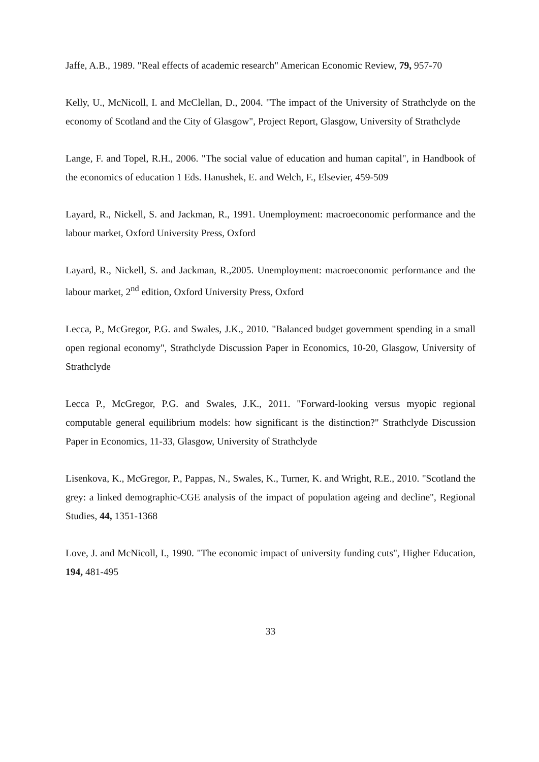Jaffe, A.B., 1989. "Real effects of academic research" American Economic Review, 79, 957-70
Kelly, U., McNicoll, I. and McClellan, D., 2004. "The impact of the University of Strathclyde on the economy of Scotland and the City of Glasgow", Project Report, Glasgow, University of Strathclyde
Lange, F. and Topel, R.H., 2006. "The social value of education and human capital", in Handbook of the economics of education 1 Eds. Hanushek, E. and Welch, F., Elsevier, 459-509
Layard, R., Nickell, S. and Jackman, R., 1991. Unemployment: macroeconomic performance and the labour market, Oxford University Press, Oxford
Layard, R., Nickell, S. and Jackman, R.,2005. Unemployment: macroeconomic performance and the labour market, 2<sup>nd</sup> edition, Oxford University Press, Oxford
Lecca, P., McGregor, P.G. and Swales, J.K., 2010. "Balanced budget government spending in a small open regional economy", Strathclyde Discussion Paper in Economics, 10-20, Glasgow, University of Strathclyde
Lecca P., McGregor, P.G. and Swales, J.K., 2011. "Forward-looking versus myopic regional computable general equilibrium models: how significant is the distinction?" Strathclyde Discussion Paper in Economics, 11-33, Glasgow, University of Strathclyde
Lisenkova, K., McGregor, P., Pappas, N., Swales, K., Turner, K. and Wright, R.E., 2010. "Scotland the grey: a linked demographic-CGE analysis of the impact of population ageing and decline", Regional Studies, 44, 1351-1368
Love, J. and McNicoll, I., 1990. "The economic impact of university funding cuts", Higher Education, 194, 481-495
33